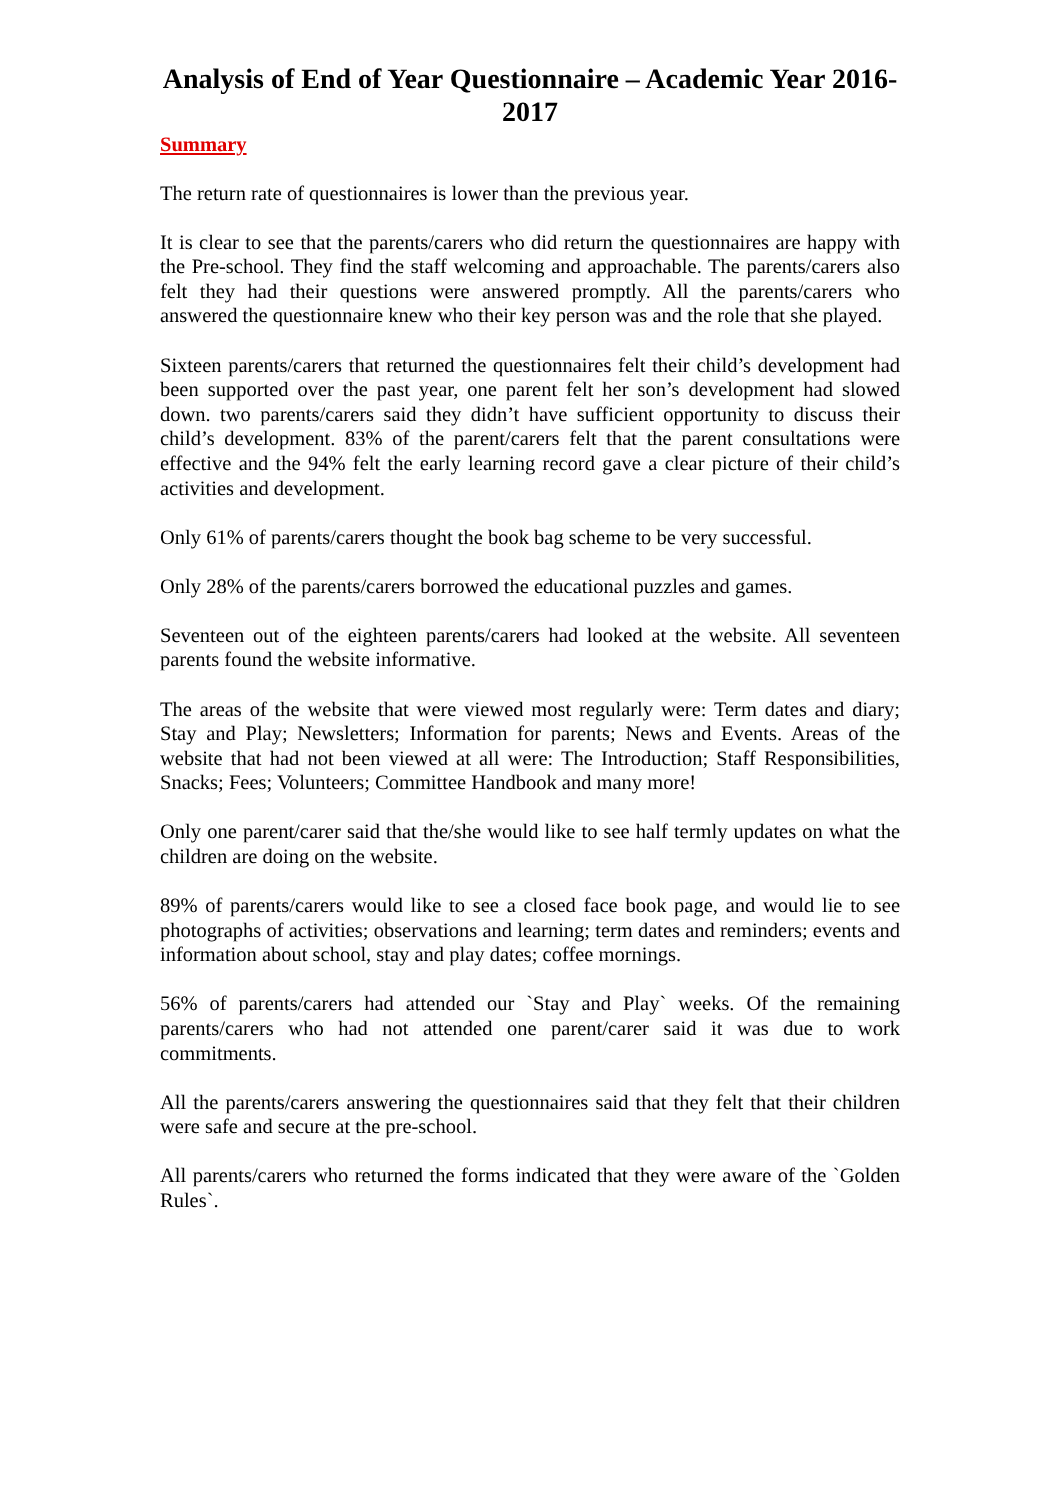Analysis of End of Year Questionnaire – Academic Year 2016-2017
Summary
The return rate of questionnaires is lower than the previous year.
It is clear to see that the parents/carers who did return the questionnaires are happy with the Pre-school. They find the staff welcoming and approachable. The parents/carers also felt they had their questions were answered promptly. All the parents/carers who answered the questionnaire knew who their key person was and the role that she played.
Sixteen parents/carers that returned the questionnaires felt their child’s development had been supported over the past year, one parent felt her son’s development had slowed down. two parents/carers said they didn’t have sufficient opportunity to discuss their child’s development. 83% of the parent/carers felt that the parent consultations were effective and the 94% felt the early learning record gave a clear picture of their child’s activities and development.
Only 61% of parents/carers thought the book bag scheme to be very successful.
Only 28% of the parents/carers borrowed the educational puzzles and games.
Seventeen out of the eighteen parents/carers had looked at the website. All seventeen parents found the website informative.
The areas of the website that were viewed most regularly were: Term dates and diary; Stay and Play; Newsletters; Information for parents; News and Events. Areas of the website that had not been viewed at all were: The Introduction; Staff Responsibilities, Snacks; Fees; Volunteers; Committee Handbook and many more!
Only one parent/carer said that the/she would like to see half termly updates on what the children are doing on the website.
89% of parents/carers would like to see a closed face book page, and would lie to see photographs of activities; observations and learning; term dates and reminders; events and information about school, stay and play dates; coffee mornings.
56% of parents/carers had attended our `Stay and Play` weeks. Of the remaining parents/carers who had not attended one parent/carer said it was due to work commitments.
All the parents/carers answering the questionnaires said that they felt that their children were safe and secure at the pre-school.
All parents/carers who returned the forms indicated that they were aware of the `Golden Rules`.